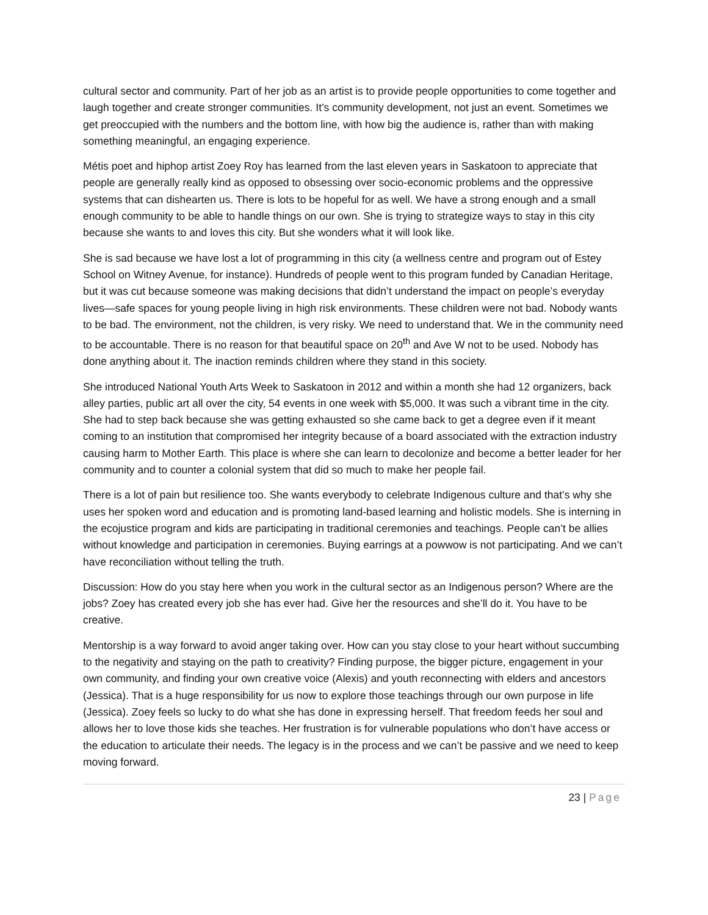cultural sector and community. Part of her job as an artist is to provide people opportunities to come together and laugh together and create stronger communities. It’s community development, not just an event. Sometimes we get preoccupied with the numbers and the bottom line, with how big the audience is, rather than with making something meaningful, an engaging experience.
Métis poet and hiphop artist Zoey Roy has learned from the last eleven years in Saskatoon to appreciate that people are generally really kind as opposed to obsessing over socio-economic problems and the oppressive systems that can dishearten us. There is lots to be hopeful for as well. We have a strong enough and a small enough community to be able to handle things on our own. She is trying to strategize ways to stay in this city because she wants to and loves this city. But she wonders what it will look like.
She is sad because we have lost a lot of programming in this city (a wellness centre and program out of Estey School on Witney Avenue, for instance). Hundreds of people went to this program funded by Canadian Heritage, but it was cut because someone was making decisions that didn’t understand the impact on people’s everyday lives—safe spaces for young people living in high risk environments. These children were not bad. Nobody wants to be bad. The environment, not the children, is very risky. We need to understand that. We in the community need to be accountable. There is no reason for that beautiful space on 20<sup>th</sup> and Ave W not to be used. Nobody has done anything about it. The inaction reminds children where they stand in this society.
She introduced National Youth Arts Week to Saskatoon in 2012 and within a month she had 12 organizers, back alley parties, public art all over the city, 54 events in one week with $5,000. It was such a vibrant time in the city. She had to step back because she was getting exhausted so she came back to get a degree even if it meant coming to an institution that compromised her integrity because of a board associated with the extraction industry causing harm to Mother Earth. This place is where she can learn to decolonize and become a better leader for her community and to counter a colonial system that did so much to make her people fail.
There is a lot of pain but resilience too. She wants everybody to celebrate Indigenous culture and that’s why she uses her spoken word and education and is promoting land-based learning and holistic models. She is interning in the ecojustice program and kids are participating in traditional ceremonies and teachings. People can’t be allies without knowledge and participation in ceremonies. Buying earrings at a powwow is not participating. And we can’t have reconciliation without telling the truth.
Discussion: How do you stay here when you work in the cultural sector as an Indigenous person? Where are the jobs? Zoey has created every job she has ever had. Give her the resources and she’ll do it. You have to be creative.
Mentorship is a way forward to avoid anger taking over. How can you stay close to your heart without succumbing to the negativity and staying on the path to creativity? Finding purpose, the bigger picture, engagement in your own community, and finding your own creative voice (Alexis) and youth reconnecting with elders and ancestors (Jessica). That is a huge responsibility for us now to explore those teachings through our own purpose in life (Jessica). Zoey feels so lucky to do what she has done in expressing herself. That freedom feeds her soul and allows her to love those kids she teaches. Her frustration is for vulnerable populations who don’t have access or the education to articulate their needs. The legacy is in the process and we can’t be passive and we need to keep moving forward.
23 | Page